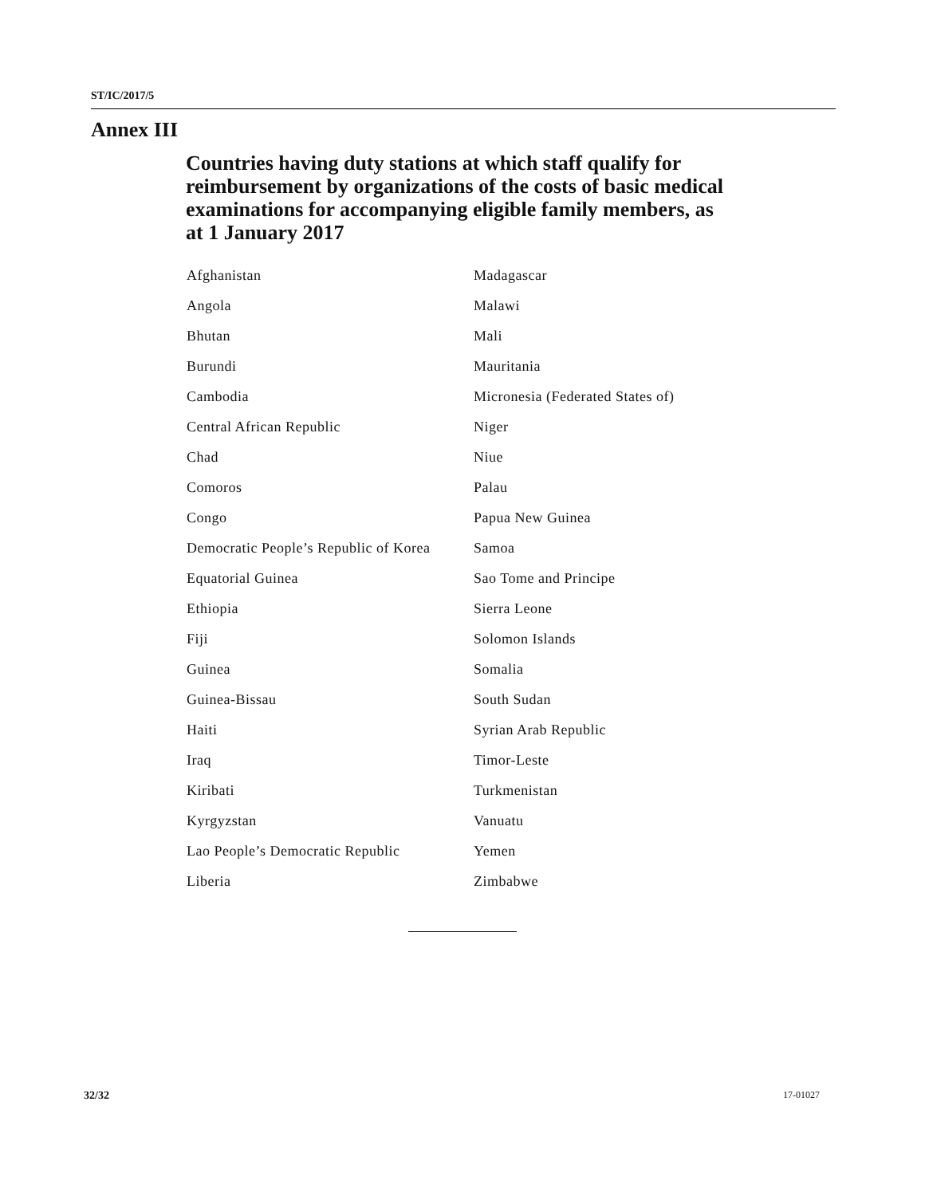ST/IC/2017/5
Annex III
Countries having duty stations at which staff qualify for reimbursement by organizations of the costs of basic medical examinations for accompanying eligible family members, as at 1 January 2017
| Afghanistan | Madagascar |
| Angola | Malawi |
| Bhutan | Mali |
| Burundi | Mauritania |
| Cambodia | Micronesia (Federated States of) |
| Central African Republic | Niger |
| Chad | Niue |
| Comoros | Palau |
| Congo | Papua New Guinea |
| Democratic People’s Republic of Korea | Samoa |
| Equatorial Guinea | Sao Tome and Principe |
| Ethiopia | Sierra Leone |
| Fiji | Solomon Islands |
| Guinea | Somalia |
| Guinea-Bissau | South Sudan |
| Haiti | Syrian Arab Republic |
| Iraq | Timor-Leste |
| Kiribati | Turkmenistan |
| Kyrgyzstan | Vanuatu |
| Lao People’s Democratic Republic | Yemen |
| Liberia | Zimbabwe |
32/32 17-01027